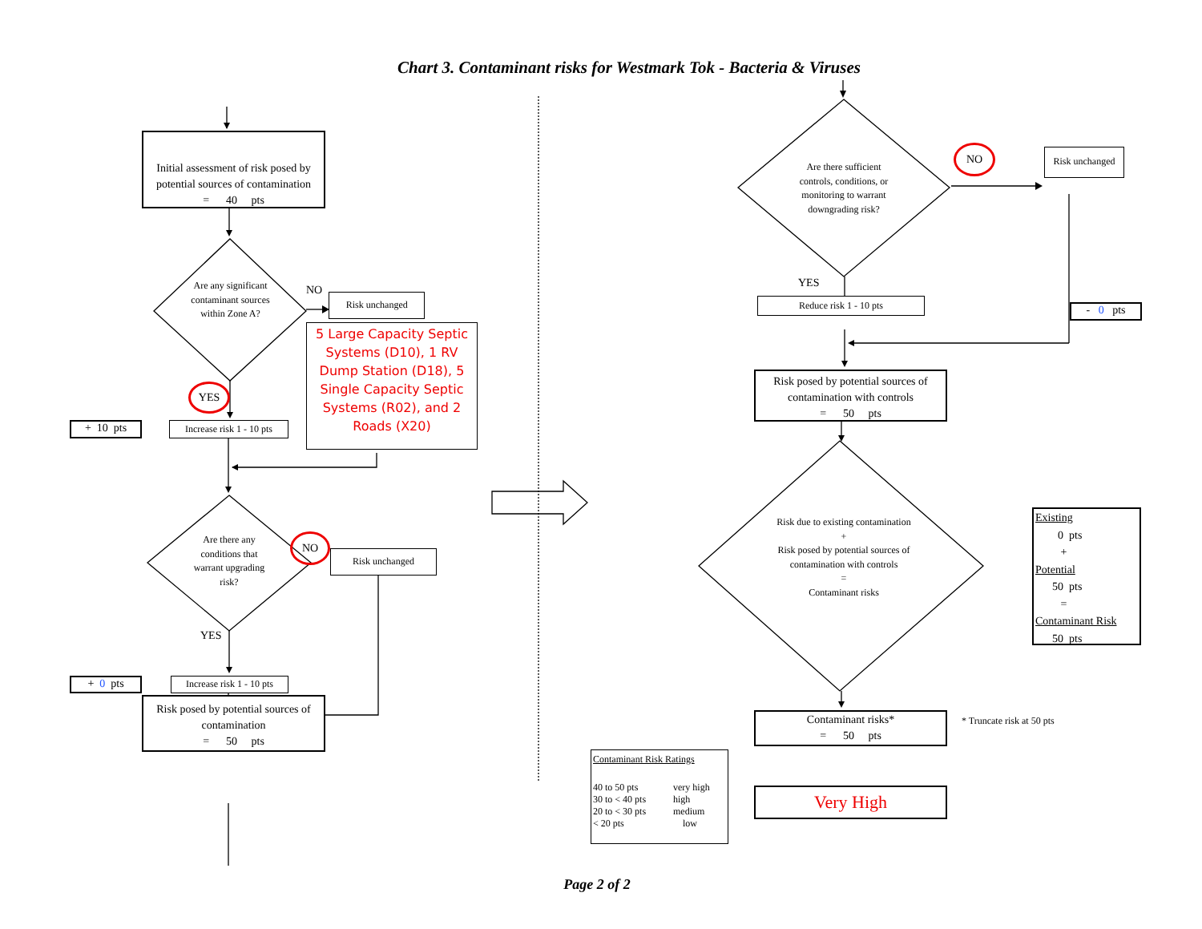Chart 3. Contaminant risks for Westmark Tok - Bacteria & Viruses
Initial assessment of risk posed by potential sources of contamination
= 40 pts
Are any significant contaminant sources within Zone A?
YES
+ 10 pts
Increase risk 1 - 10 pts
NO
Risk unchanged
5 Large Capacity Septic Systems (D10), 1 RV Dump Station (D18), 5 Single Capacity Septic Systems (R02), and 2 Roads (X20)
Are there any conditions that warrant upgrading risk?
YES
+ 0 pts
Increase risk 1 - 10 pts
NO
Risk unchanged
Risk posed by potential sources of contamination
= 50 pts
Are there sufficient controls, conditions, or monitoring to warrant downgrading risk?
YES
Reduce risk 1 - 10 pts
NO
Risk unchanged
- 0 pts
Risk posed by potential sources of contamination with controls
= 50 pts
Risk due to existing contamination
+
Risk posed by potential sources of contamination with controls
=
Contaminant risks
Existing
0 pts
+
Potential
50 pts
=
Contaminant Risk
50 pts
Contaminant risks*
= 50 pts
* Truncate risk at 50 pts
Contaminant Risk Ratings
| 40 to 50 pts | very high |
| 30 to < 40 pts | high |
| 20 to < 30 pts | medium |
| < 20 pts | low |
Very High
Page 2 of 2